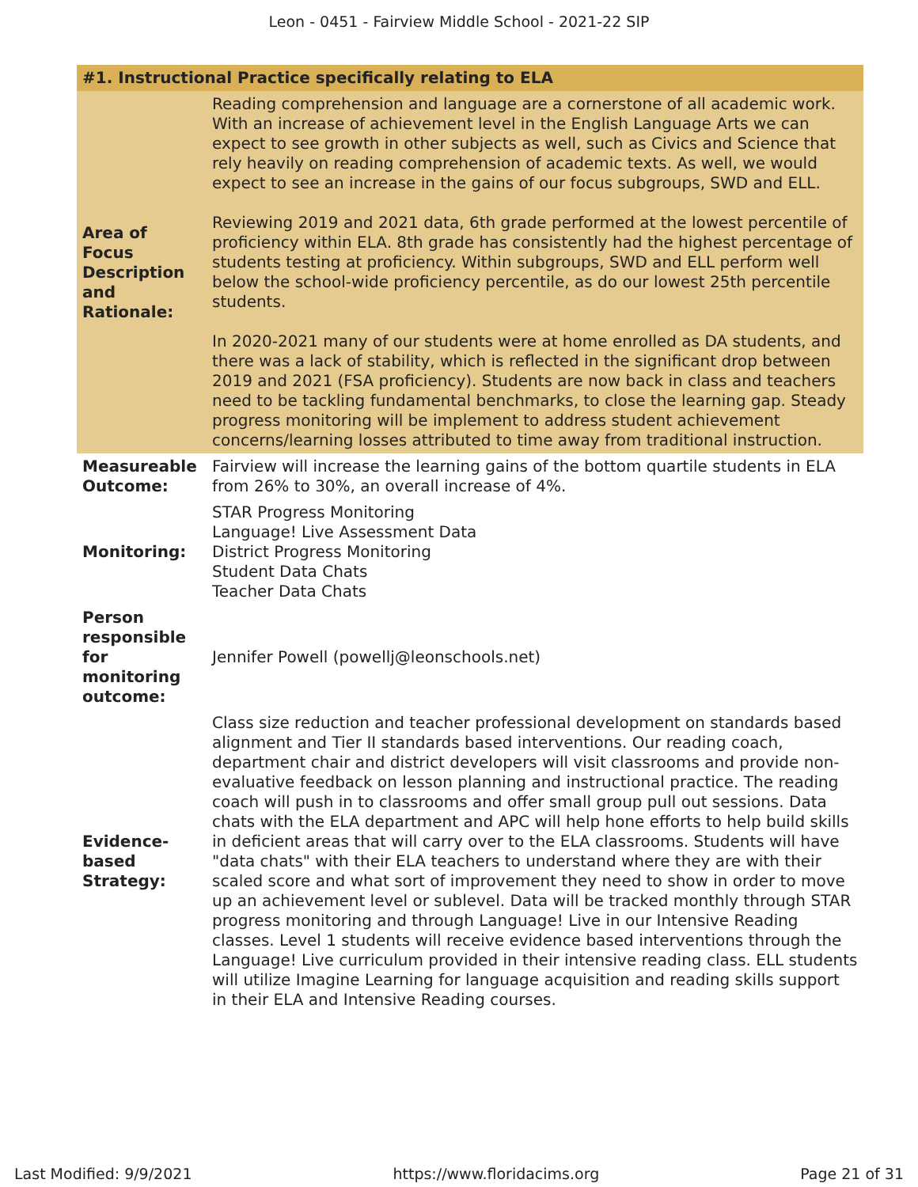Leon - 0451 - Fairview Middle School - 2021-22 SIP
| #1. Instructional Practice specifically relating to ELA | |
| --- | --- |
| Area of Focus Description and Rationale: | Reading comprehension and language are a cornerstone of all academic work. With an increase of achievement level in the English Language Arts we can expect to see growth in other subjects as well, such as Civics and Science that rely heavily on reading comprehension of academic texts. As well, we would expect to see an increase in the gains of our focus subgroups, SWD and ELL. Reviewing 2019 and 2021 data, 6th grade performed at the lowest percentile of proficiency within ELA. 8th grade has consistently had the highest percentage of students testing at proficiency. Within subgroups, SWD and ELL perform well below the school-wide proficiency percentile, as do our lowest 25th percentile students. In 2020-2021 many of our students were at home enrolled as DA students, and there was a lack of stability, which is reflected in the significant drop between 2019 and 2021 (FSA proficiency). Students are now back in class and teachers need to be tackling fundamental benchmarks, to close the learning gap. Steady progress monitoring will be implement to address student achievement concerns/learning losses attributed to time away from traditional instruction. |
| Measureable Outcome: | Fairview will increase the learning gains of the bottom quartile students in ELA from 26% to 30%, an overall increase of 4%. |
| Monitoring: | STAR Progress Monitoring Language! Live Assessment Data District Progress Monitoring Student Data Chats Teacher Data Chats |
| Person responsible for monitoring outcome: | Jennifer Powell (powellj@leonschools.net) |
| Evidence-based Strategy: | Class size reduction and teacher professional development on standards based alignment and Tier II standards based interventions. Our reading coach, department chair and district developers will visit classrooms and provide non-evaluative feedback on lesson planning and instructional practice. The reading coach will push in to classrooms and offer small group pull out sessions. Data chats with the ELA department and APC will help hone efforts to help build skills in deficient areas that will carry over to the ELA classrooms. Students will have "data chats" with their ELA teachers to understand where they are with their scaled score and what sort of improvement they need to show in order to move up an achievement level or sublevel. Data will be tracked monthly through STAR progress monitoring and through Language! Live in our Intensive Reading classes. Level 1 students will receive evidence based interventions through the Language! Live curriculum provided in their intensive reading class. ELL students will utilize Imagine Learning for language acquisition and reading skills support in their ELA and Intensive Reading courses. |
Last Modified: 9/9/2021 https://www.floridacims.org Page 21 of 31